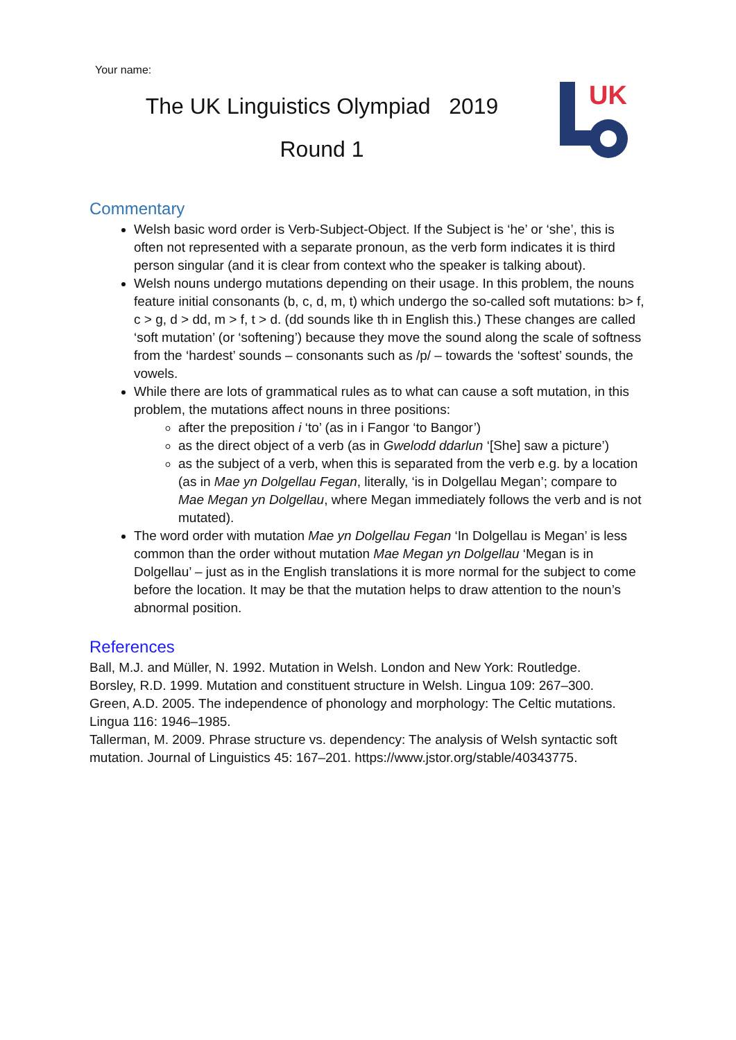Your name:
The UK Linguistics Olympiad 2019
Round 1
UK
Commentary
Welsh basic word order is Verb-Subject-Object. If the Subject is ‘he’ or ‘she’, this is often not represented with a separate pronoun, as the verb form indicates it is third person singular (and it is clear from context who the speaker is talking about).
Welsh nouns undergo mutations depending on their usage. In this problem, the nouns feature initial consonants (b, c, d, m, t) which undergo the so-called soft mutations: b> f, c > g, d > dd, m > f, t > d. (dd sounds like th in English this.) These changes are called ‘soft mutation’ (or ‘softening’) because they move the sound along the scale of softness from the ‘hardest’ sounds – consonants such as /p/ – towards the ‘softest’ sounds, the vowels.
While there are lots of grammatical rules as to what can cause a soft mutation, in this problem, the mutations affect nouns in three positions:
after the preposition i ‘to’ (as in i Fangor ‘to Bangor’)
as the direct object of a verb (as in Gwelodd ddarlun ‘[She] saw a picture’)
as the subject of a verb, when this is separated from the verb e.g. by a location (as in Mae yn Dolgellau Fegan, literally, ‘is in Dolgellau Megan’; compare to Mae Megan yn Dolgellau, where Megan immediately follows the verb and is not mutated).
The word order with mutation Mae yn Dolgellau Fegan ‘In Dolgellau is Megan’ is less common than the order without mutation Mae Megan yn Dolgellau ‘Megan is in Dolgellau’ – just as in the English translations it is more normal for the subject to come before the location. It may be that the mutation helps to draw attention to the noun’s abnormal position.
References
Ball, M.J. and Müller, N. 1992. Mutation in Welsh. London and New York: Routledge.
Borsley, R.D. 1999. Mutation and constituent structure in Welsh. Lingua 109: 267–300.
Green, A.D. 2005. The independence of phonology and morphology: The Celtic mutations. Lingua 116: 1946–1985.
Tallerman, M. 2009. Phrase structure vs. dependency: The analysis of Welsh syntactic soft mutation. Journal of Linguistics 45: 167–201. https://www.jstor.org/stable/40343775.